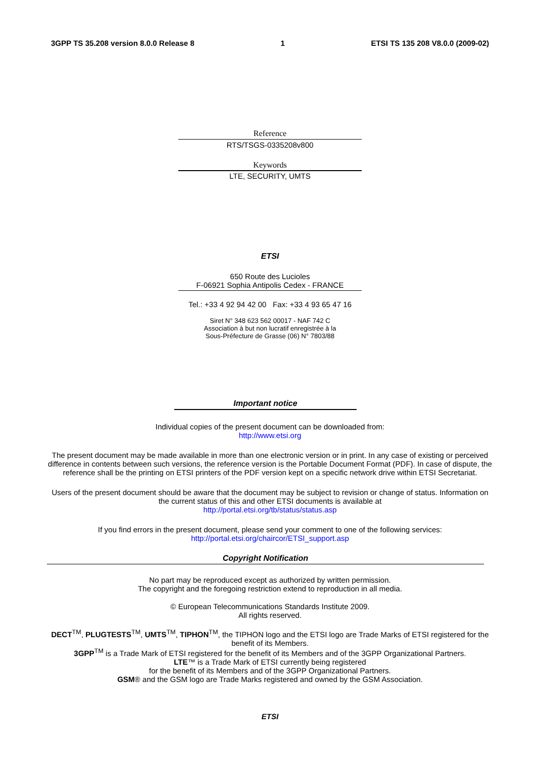3GPP TS 35.208 version 8.0.0 Release 8 1 ETSI TS 135 208 V8.0.0 (2009-02)
Reference
RTS/TSGS-0335208v800
Keywords
LTE, SECURITY, UMTS
ETSI
650 Route des Lucioles
F-06921 Sophia Antipolis Cedex - FRANCE
Tel.: +33 4 92 94 42 00 Fax: +33 4 93 65 47 16
Siret N° 348 623 562 00017 - NAF 742 C
Association à but non lucratif enregistrée à la
Sous-Préfecture de Grasse (06) N° 7803/88
Important notice
Individual copies of the present document can be downloaded from:
http://www.etsi.org
The present document may be made available in more than one electronic version or in print. In any case of existing or perceived difference in contents between such versions, the reference version is the Portable Document Format (PDF). In case of dispute, the reference shall be the printing on ETSI printers of the PDF version kept on a specific network drive within ETSI Secretariat.
Users of the present document should be aware that the document may be subject to revision or change of status. Information on the current status of this and other ETSI documents is available at
http://portal.etsi.org/tb/status/status.asp
If you find errors in the present document, please send your comment to one of the following services:
http://portal.etsi.org/chaircor/ETSI_support.asp
Copyright Notification
No part may be reproduced except as authorized by written permission.
The copyright and the foregoing restriction extend to reproduction in all media.
© European Telecommunications Standards Institute 2009.
All rights reserved.
DECT<sup>TM</sup>, PLUGTESTS<sup>TM</sup>, UMTS<sup>TM</sup>, TIPHON<sup>TM</sup>, the TIPHON logo and the ETSI logo are Trade Marks of ETSI registered for the benefit of its Members.
3GPP<sup>TM</sup> is a Trade Mark of ETSI registered for the benefit of its Members and of the 3GPP Organizational Partners.
LTE™ is a Trade Mark of ETSI currently being registered
for the benefit of its Members and of the 3GPP Organizational Partners.
GSM® and the GSM logo are Trade Marks registered and owned by the GSM Association.
ETSI